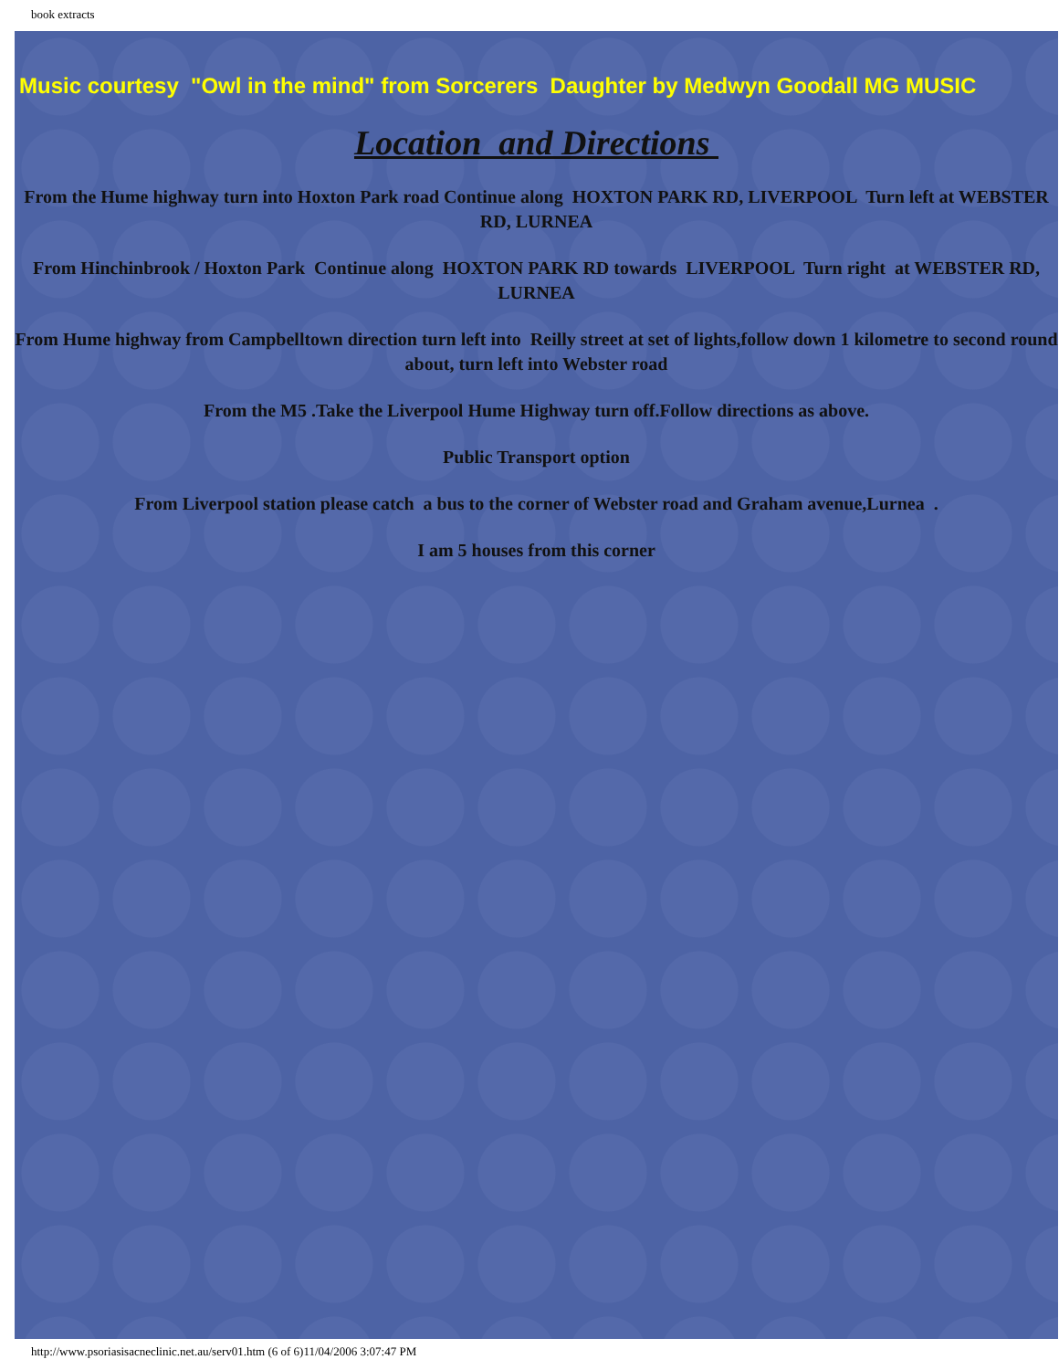book extracts
Music courtesy "Owl in the mind" from Sorcerers Daughter by Medwyn Goodall MG MUSIC
Location and Directions
From the Hume highway turn into Hoxton Park road Continue along HOXTON PARK RD, LIVERPOOL Turn left at WEBSTER RD, LURNEA
From Hinchinbrook / Hoxton Park Continue along HOXTON PARK RD towards LIVERPOOL Turn right at WEBSTER RD, LURNEA
From Hume highway from Campbelltown direction turn left into Reilly street at set of lights,follow down 1 kilometre to second round about, turn left into Webster road
From the M5 .Take the Liverpool Hume Highway turn off.Follow directions as above.
Public Transport option
From Liverpool station please catch a bus to the corner of Webster road and Graham avenue,Lurnea .
I am 5 houses from this corner
http://www.psoriasisacneclinic.net.au/serv01.htm (6 of 6)11/04/2006 3:07:47 PM